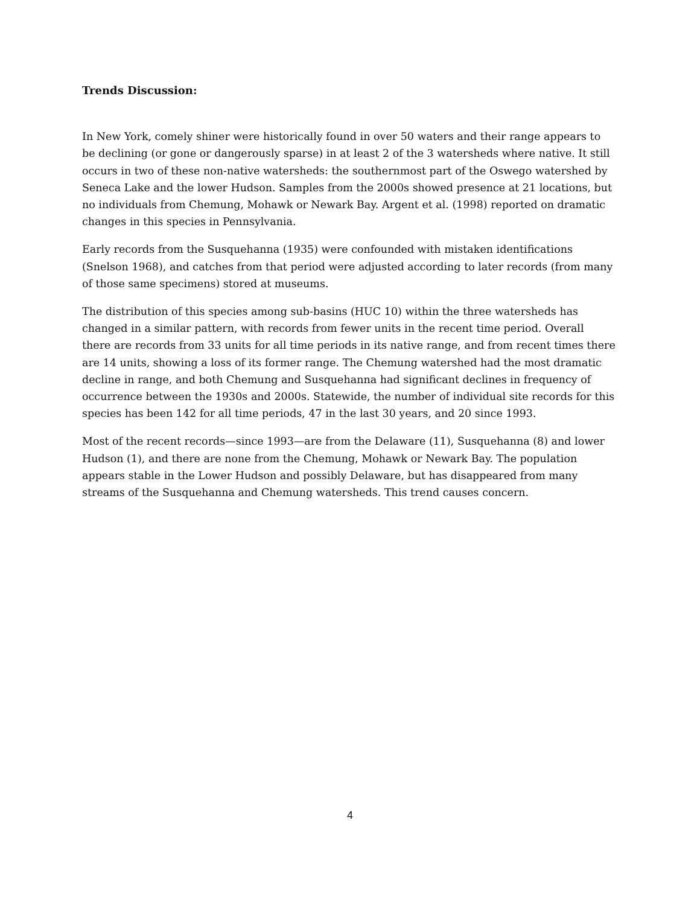Trends Discussion:
In New York, comely shiner were historically found in over 50 waters and their range appears to be declining (or gone or dangerously sparse) in at least 2 of the 3 watersheds where native. It still occurs in two of these non-native watersheds: the southernmost part of the Oswego watershed by Seneca Lake and the lower Hudson. Samples from the 2000s showed presence at 21 locations, but no individuals from Chemung, Mohawk or Newark Bay. Argent et al. (1998) reported on dramatic changes in this species in Pennsylvania.
Early records from the Susquehanna (1935) were confounded with mistaken identifications (Snelson 1968), and catches from that period were adjusted according to later records (from many of those same specimens) stored at museums.
The distribution of this species among sub-basins (HUC 10) within the three watersheds has changed in a similar pattern, with records from fewer units in the recent time period. Overall there are records from 33 units for all time periods in its native range, and from recent times there are 14 units, showing a loss of its former range. The Chemung watershed had the most dramatic decline in range, and both Chemung and Susquehanna had significant declines in frequency of occurrence between the 1930s and 2000s. Statewide, the number of individual site records for this species has been 142 for all time periods, 47 in the last 30 years, and 20 since 1993.
Most of the recent records—since 1993—are from the Delaware (11), Susquehanna (8) and lower Hudson (1), and there are none from the Chemung, Mohawk or Newark Bay. The population appears stable in the Lower Hudson and possibly Delaware, but has disappeared from many streams of the Susquehanna and Chemung watersheds. This trend causes concern.
4